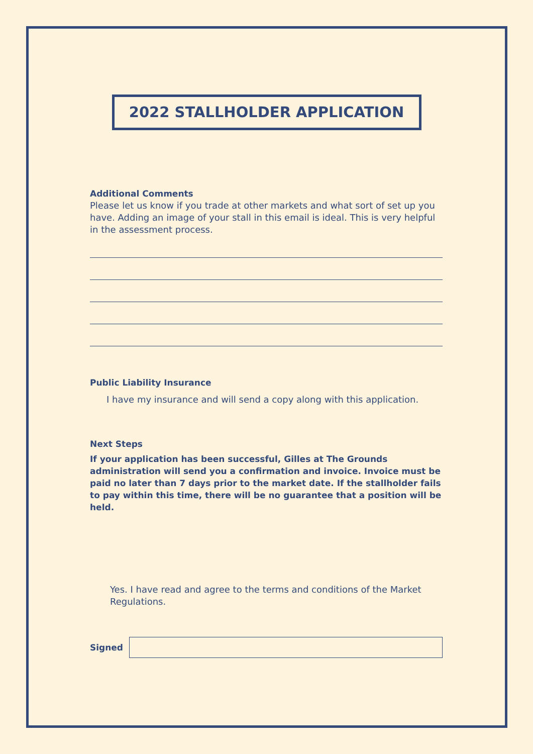2022 STALLHOLDER APPLICATION
Additional Comments
Please let us know if you trade at other markets and what sort of set up you have. Adding an image of your stall in this email is ideal. This is very helpful in the assessment process.
Public Liability Insurance
I have my insurance and will send a copy along with this application.
Next Steps
If your application has been successful, Gilles at The Grounds administration will send you a confirmation and invoice. Invoice must be paid no later than 7 days prior to the market date. If the stallholder fails to pay within this time, there will be no guarantee that a position will be held.
Yes. I have read and agree to the terms and conditions of the Market Regulations.
Signed